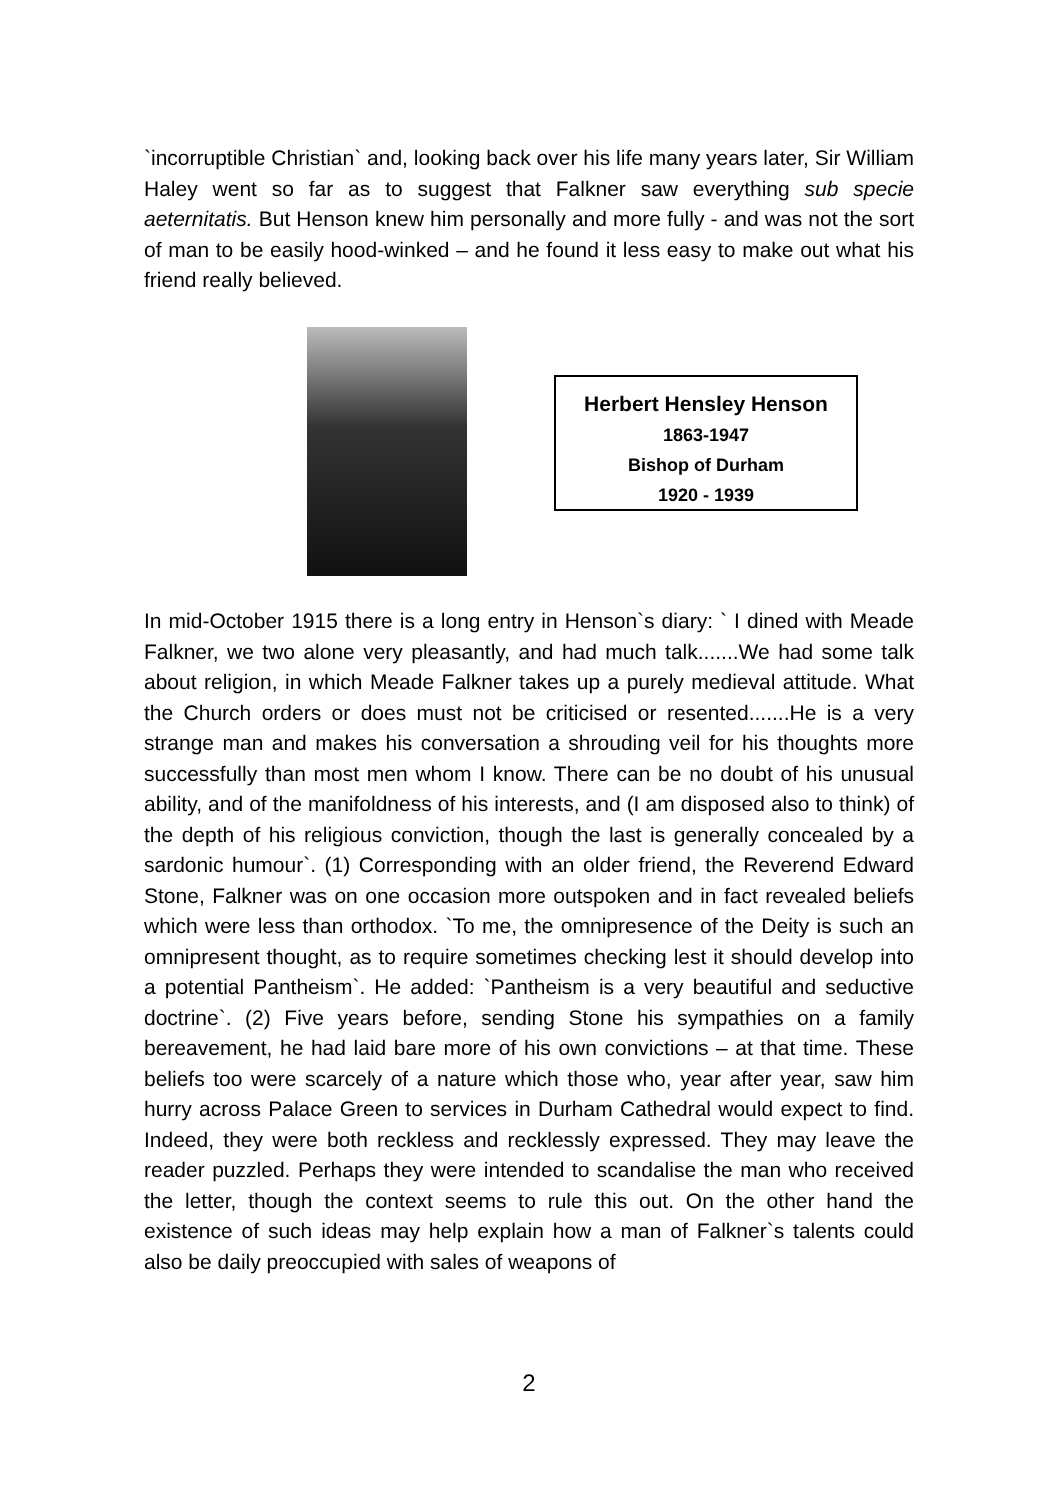`incorruptible Christian` and, looking back over his life many years later, Sir William Haley went so far as to suggest that Falkner saw everything sub specie aeternitatis. But Henson knew him personally and more fully - and was not the sort of man to be easily hood-winked – and he found it less easy to make out what his friend really believed.
Herbert Hensley Henson
1863-1947
Bishop of Durham
1920 - 1939
In mid-October 1915 there is a long entry in Henson`s diary: ` I dined with Meade Falkner, we two alone very pleasantly, and had much talk.......We had some talk about religion, in which Meade Falkner takes up a purely medieval attitude. What the Church orders or does must not be criticised or resented.......He is a very strange man and makes his conversation a shrouding veil for his thoughts more successfully than most men whom I know. There can be no doubt of his unusual ability, and of the manifoldness of his interests, and (I am disposed also to think) of the depth of his religious conviction, though the last is generally concealed by a sardonic humour`. (1) Corresponding with an older friend, the Reverend Edward Stone, Falkner was on one occasion more outspoken and in fact revealed beliefs which were less than orthodox. `To me, the omnipresence of the Deity is such an omnipresent thought, as to require sometimes checking lest it should develop into a potential Pantheism`. He added: `Pantheism is a very beautiful and seductive doctrine`. (2) Five years before, sending Stone his sympathies on a family bereavement, he had laid bare more of his own convictions – at that time. These beliefs too were scarcely of a nature which those who, year after year, saw him hurry across Palace Green to services in Durham Cathedral would expect to find. Indeed, they were both reckless and recklessly expressed. They may leave the reader puzzled. Perhaps they were intended to scandalise the man who received the letter, though the context seems to rule this out. On the other hand the existence of such ideas may help explain how a man of Falkner`s talents could also be daily preoccupied with sales of weapons of
2